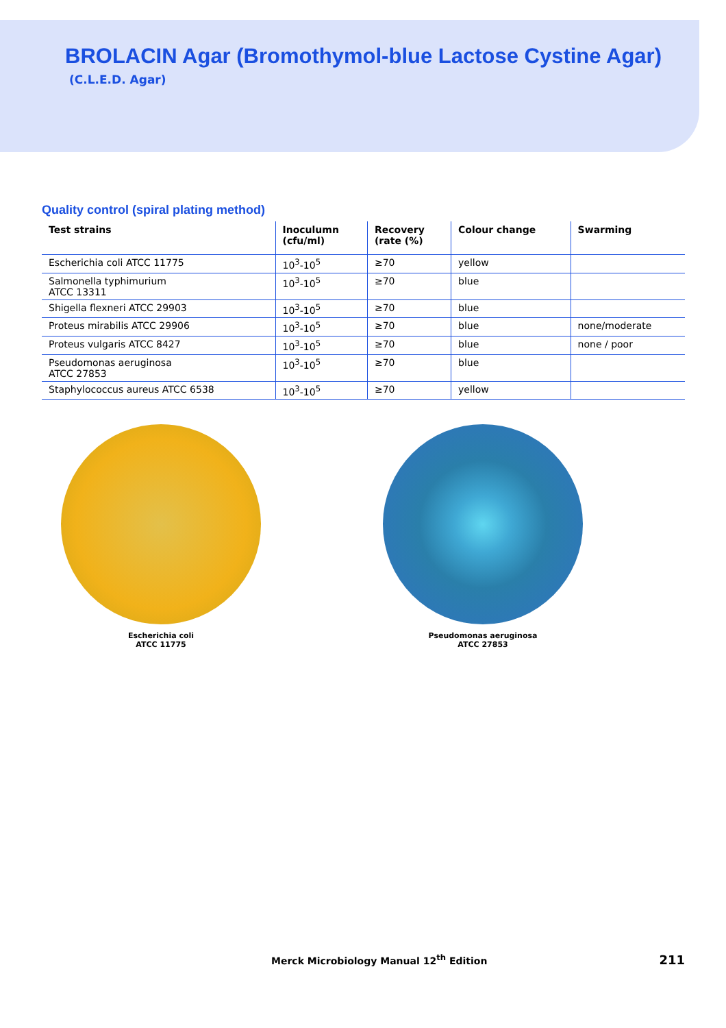BROLACIN Agar (Bromothymol-blue Lactose Cystine Agar)
(C.L.E.D. Agar)
Quality control (spiral plating method)
| Test strains | Inoculumn (cfu/ml) | Recovery (rate (%) | Colour change | Swarming |
| --- | --- | --- | --- | --- |
| Escherichia coli ATCC 11775 | 10<sup>3</sup>-10<sup>5</sup> | ≥70 | yellow | |
| Salmonella typhimurium ATCC 13311 | 10<sup>3</sup>-10<sup>5</sup> | ≥70 | blue | |
| Shigella flexneri ATCC 29903 | 10<sup>3</sup>-10<sup>5</sup> | ≥70 | blue | |
| Proteus mirabilis ATCC 29906 | 10<sup>3</sup>-10<sup>5</sup> | ≥70 | blue | none/moderate |
| Proteus vulgaris ATCC 8427 | 10<sup>3</sup>-10<sup>5</sup> | ≥70 | blue | none / poor |
| Pseudomonas aeruginosa ATCC 27853 | 10<sup>3</sup>-10<sup>5</sup> | ≥70 | blue | |
| Staphylococcus aureus ATCC 6538 | 10<sup>3</sup>-10<sup>5</sup> | ≥70 | yellow | |
Escherichia coli
ATCC 11775
Pseudomonas aeruginosa
ATCC 27853
Merck Microbiology Manual 12<sup>th</sup> Edition 211